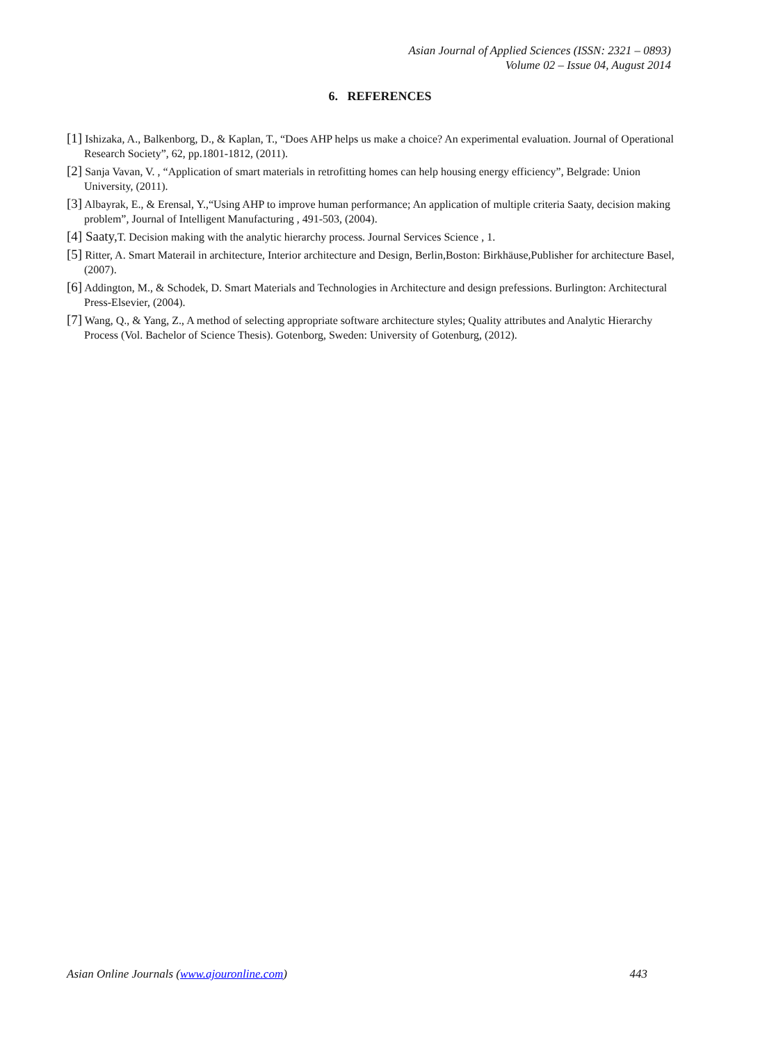Asian Journal of Applied Sciences (ISSN: 2321 – 0893)
Volume 02 – Issue 04, August 2014
6. REFERENCES
[1] Ishizaka, A., Balkenborg, D., & Kaplan, T., “Does AHP helps us make a choice? An experimental evaluation. Journal of Operational Research Society”, 62, pp.1801-1812, (2011).
[2] Sanja Vavan, V. , “Application of smart materials in retrofitting homes can help housing energy efficiency”, Belgrade: Union University, (2011).
[3] Albayrak, E., & Erensal, Y.,“Using AHP to improve human performance; An application of multiple criteria Saaty, decision making problem”, Journal of Intelligent Manufacturing , 491-503, (2004).
[4] Saaty, T. Decision making with the analytic hierarchy process. Journal Services Science , 1.
[5] Ritter, A. Smart Materail in architecture, Interior architecture and Design, Berlin,Boston: Birkhäuse,Publisher for architecture Basel, (2007).
[6] Addington, M., & Schodek, D. Smart Materials and Technologies in Architecture and design prefessions. Burlington: Architectural Press-Elsevier, (2004).
[7] Wang, Q., & Yang, Z., A method of selecting appropriate software architecture styles; Quality attributes and Analytic Hierarchy Process (Vol. Bachelor of Science Thesis). Gotenborg, Sweden: University of Gotenburg, (2012).
Asian Online Journals (www.ajouronline.com) 443